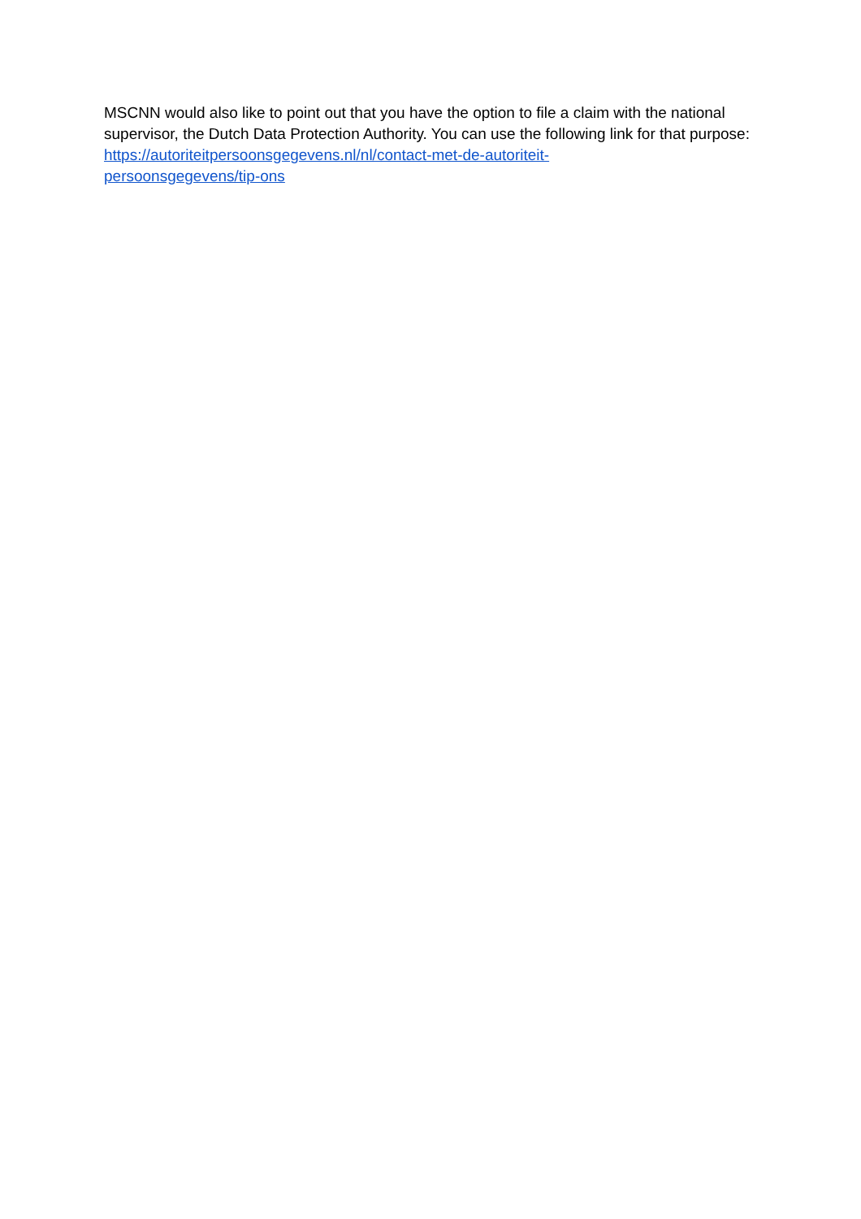MSCNN would also like to point out that you have the option to file a claim with the national supervisor, the Dutch Data Protection Authority. You can use the following link for that purpose: https://autoriteitpersoonsgegevens.nl/nl/contact-met-de-autoriteit-
persoonsgegevens/tip-ons